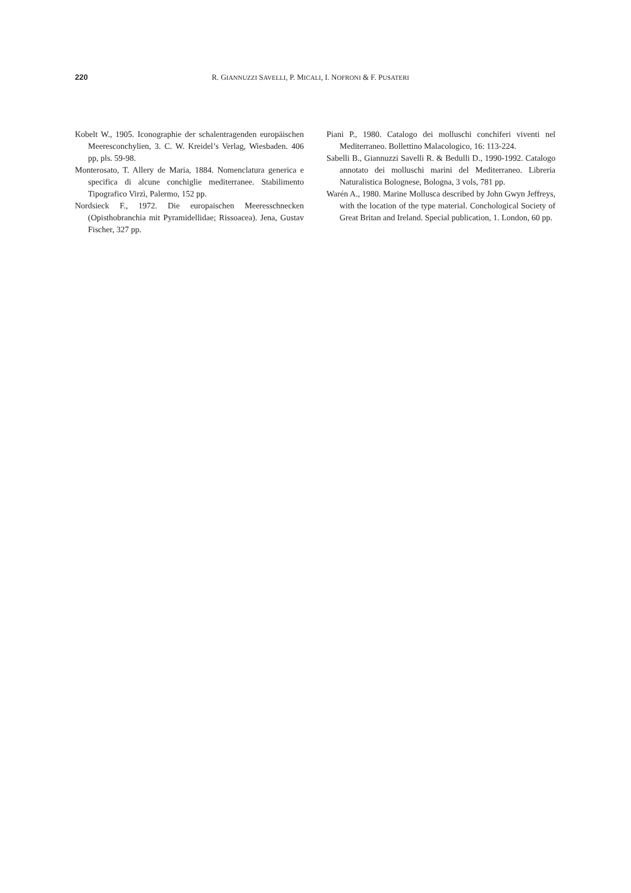220 R. GIANNUZZI SAVELLI, P. MICALI, I. NOFRONI & F. PUSATERI
Kobelt W., 1905. Iconographie der schalentragenden europäischen Meeresconchylien, 3. C. W. Kreidel’s Verlag, Wiesbaden. 406 pp, pls. 59-98.
Monterosato, T. Allery de Maria, 1884. Nomenclatura generica e specifica di alcune conchiglie mediterranee. Stabilimento Tipografico Virzì, Palermo, 152 pp.
Nordsieck F., 1972. Die europaischen Meeresschnecken (Opisthobranchia mit Pyramidellidae; Rissoacea). Jena, Gustav Fischer, 327 pp.
Piani P., 1980. Catalogo dei molluschi conchiferi viventi nel Mediterraneo. Bollettino Malacologico, 16: 113-224.
Sabelli B., Giannuzzi Savelli R. & Bedulli D., 1990-1992. Catalogo annotato dei molluschi marini del Mediterraneo. Libreria Naturalistica Bolognese, Bologna, 3 vols, 781 pp.
Warén A., 1980. Marine Mollusca described by John Gwyn Jeffreys, with the location of the type material. Conchological Society of Great Britan and Ireland. Special publication, 1. London, 60 pp.